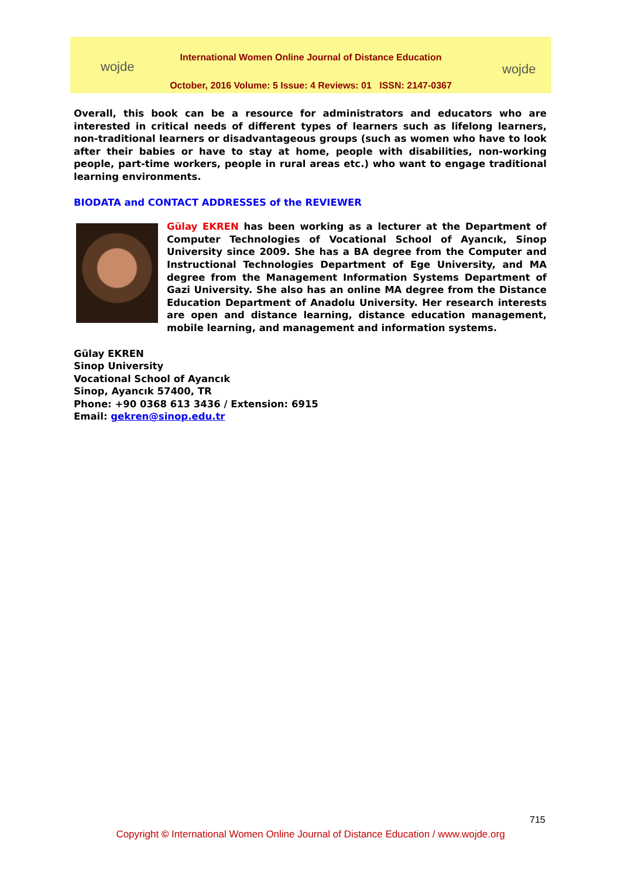wojde
International Women Online Journal of Distance Education
October, 2016 Volume: 5 Issue: 4 Reviews: 01 ISSN: 2147-0367
wojde
Overall, this book can be a resource for administrators and educators who are interested in critical needs of different types of learners such as lifelong learners, non-traditional learners or disadvantageous groups (such as women who have to look after their babies or have to stay at home, people with disabilities, non-working people, part-time workers, people in rural areas etc.) who want to engage traditional learning environments.
BIODATA and CONTACT ADDRESSES of the REVIEWER
Gülay EKREN has been working as a lecturer at the Department of Computer Technologies of Vocational School of Ayancık, Sinop University since 2009. She has a BA degree from the Computer and Instructional Technologies Department of Ege University, and MA degree from the Management Information Systems Department of Gazi University. She also has an online MA degree from the Distance Education Department of Anadolu University. Her research interests are open and distance learning, distance education management, mobile learning, and management and information systems.
Gülay EKREN
Sinop University
Vocational School of Ayancık
Sinop, Ayancık 57400, TR
Phone: +90 0368 613 3436 / Extension: 6915
Email: gekren@sinop.edu.tr
715
Copyright © International Women Online Journal of Distance Education / www.wojde.org